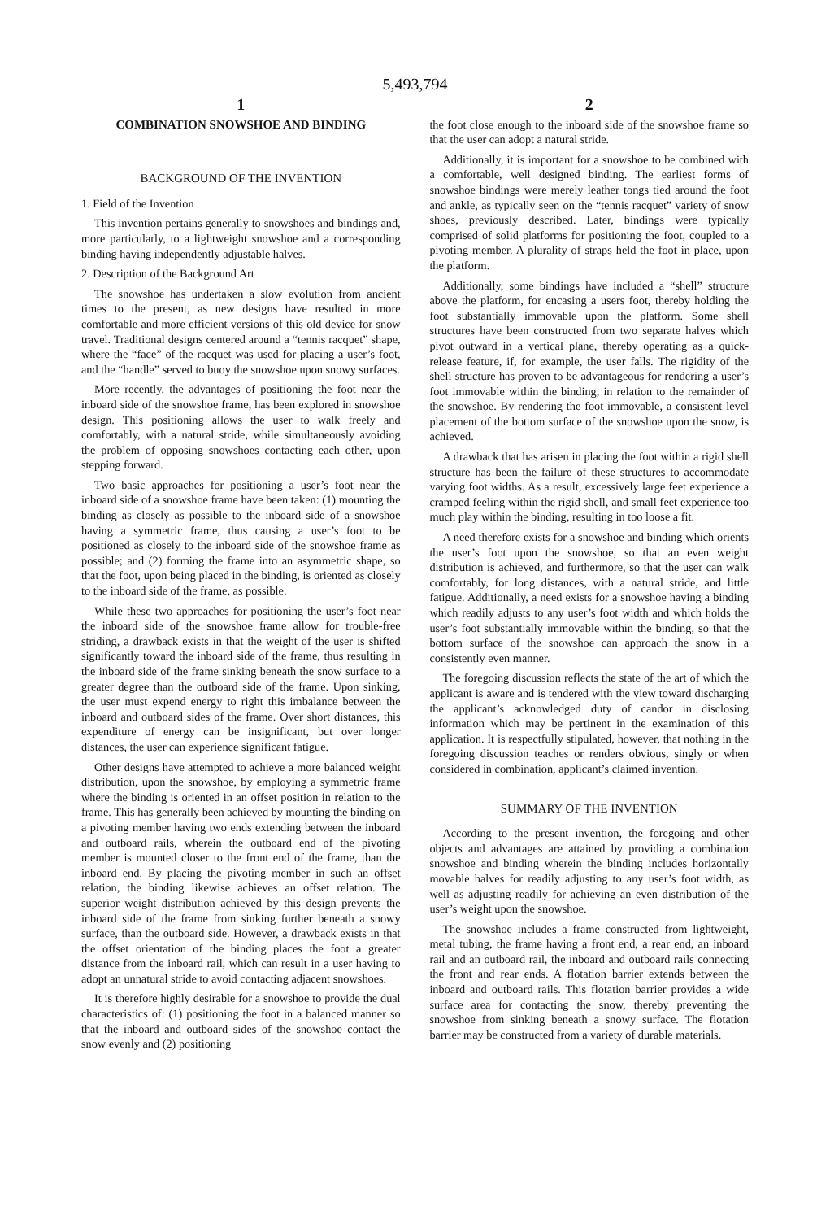5,493,794
1
COMBINATION SNOWSHOE AND BINDING
BACKGROUND OF THE INVENTION
1. Field of the Invention
This invention pertains generally to snowshoes and bindings and, more particularly, to a lightweight snowshoe and a corresponding binding having independently adjustable halves.
2. Description of the Background Art
The snowshoe has undertaken a slow evolution from ancient times to the present, as new designs have resulted in more comfortable and more efficient versions of this old device for snow travel. Traditional designs centered around a “tennis racquet” shape, where the “face” of the racquet was used for placing a user’s foot, and the “handle” served to buoy the snowshoe upon snowy surfaces.
More recently, the advantages of positioning the foot near the inboard side of the snowshoe frame, has been explored in snowshoe design. This positioning allows the user to walk freely and comfortably, with a natural stride, while simultaneously avoiding the problem of opposing snowshoes contacting each other, upon stepping forward.
Two basic approaches for positioning a user’s foot near the inboard side of a snowshoe frame have been taken: (1) mounting the binding as closely as possible to the inboard side of a snowshoe having a symmetric frame, thus causing a user’s foot to be positioned as closely to the inboard side of the snowshoe frame as possible; and (2) forming the frame into an asymmetric shape, so that the foot, upon being placed in the binding, is oriented as closely to the inboard side of the frame, as possible.
While these two approaches for positioning the user’s foot near the inboard side of the snowshoe frame allow for trouble-free striding, a drawback exists in that the weight of the user is shifted significantly toward the inboard side of the frame, thus resulting in the inboard side of the frame sinking beneath the snow surface to a greater degree than the outboard side of the frame. Upon sinking, the user must expend energy to right this imbalance between the inboard and outboard sides of the frame. Over short distances, this expenditure of energy can be insignificant, but over longer distances, the user can experience significant fatigue.
Other designs have attempted to achieve a more balanced weight distribution, upon the snowshoe, by employing a symmetric frame where the binding is oriented in an offset position in relation to the frame. This has generally been achieved by mounting the binding on a pivoting member having two ends extending between the inboard and outboard rails, wherein the outboard end of the pivoting member is mounted closer to the front end of the frame, than the inboard end. By placing the pivoting member in such an offset relation, the binding likewise achieves an offset relation. The superior weight distribution achieved by this design prevents the inboard side of the frame from sinking further beneath a snowy surface, than the outboard side. However, a drawback exists in that the offset orientation of the binding places the foot a greater distance from the inboard rail, which can result in a user having to adopt an unnatural stride to avoid contacting adjacent snowshoes.
It is therefore highly desirable for a snowshoe to provide the dual characteristics of: (1) positioning the foot in a balanced manner so that the inboard and outboard sides of the snowshoe contact the snow evenly and (2) positioning
2
the foot close enough to the inboard side of the snowshoe frame so that the user can adopt a natural stride.
Additionally, it is important for a snowshoe to be combined with a comfortable, well designed binding. The earliest forms of snowshoe bindings were merely leather tongs tied around the foot and ankle, as typically seen on the “tennis racquet” variety of snow shoes, previously described. Later, bindings were typically comprised of solid platforms for positioning the foot, coupled to a pivoting member. A plurality of straps held the foot in place, upon the platform.
Additionally, some bindings have included a “shell” structure above the platform, for encasing a users foot, thereby holding the foot substantially immovable upon the platform. Some shell structures have been constructed from two separate halves which pivot outward in a vertical plane, thereby operating as a quick-release feature, if, for example, the user falls. The rigidity of the shell structure has proven to be advantageous for rendering a user’s foot immovable within the binding, in relation to the remainder of the snowshoe. By rendering the foot immovable, a consistent level placement of the bottom surface of the snowshoe upon the snow, is achieved.
A drawback that has arisen in placing the foot within a rigid shell structure has been the failure of these structures to accommodate varying foot widths. As a result, excessively large feet experience a cramped feeling within the rigid shell, and small feet experience too much play within the binding, resulting in too loose a fit.
A need therefore exists for a snowshoe and binding which orients the user’s foot upon the snowshoe, so that an even weight distribution is achieved, and furthermore, so that the user can walk comfortably, for long distances, with a natural stride, and little fatigue. Additionally, a need exists for a snowshoe having a binding which readily adjusts to any user’s foot width and which holds the user’s foot substantially immovable within the binding, so that the bottom surface of the snowshoe can approach the snow in a consistently even manner.
The foregoing discussion reflects the state of the art of which the applicant is aware and is tendered with the view toward discharging the applicant’s acknowledged duty of candor in disclosing information which may be pertinent in the examination of this application. It is respectfully stipulated, however, that nothing in the foregoing discussion teaches or renders obvious, singly or when considered in combination, applicant’s claimed invention.
SUMMARY OF THE INVENTION
According to the present invention, the foregoing and other objects and advantages are attained by providing a combination snowshoe and binding wherein the binding includes horizontally movable halves for readily adjusting to any user’s foot width, as well as adjusting readily for achieving an even distribution of the user’s weight upon the snowshoe.
The snowshoe includes a frame constructed from lightweight, metal tubing, the frame having a front end, a rear end, an inboard rail and an outboard rail, the inboard and outboard rails connecting the front and rear ends. A flotation barrier extends between the inboard and outboard rails. This flotation barrier provides a wide surface area for contacting the snow, thereby preventing the snowshoe from sinking beneath a snowy surface. The flotation barrier may be constructed from a variety of durable materials.